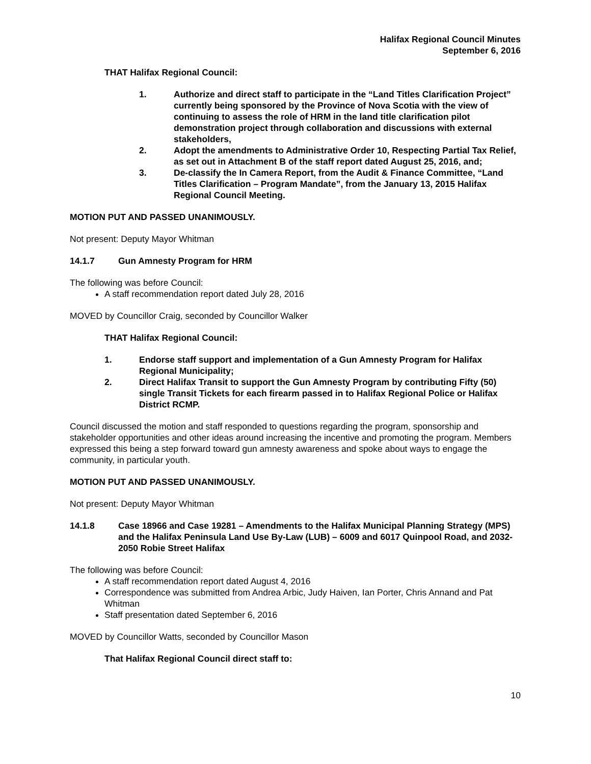Halifax Regional Council Minutes
September 6, 2016
THAT Halifax Regional Council:
1. Authorize and direct staff to participate in the “Land Titles Clarification Project” currently being sponsored by the Province of Nova Scotia with the view of continuing to assess the role of HRM in the land title clarification pilot demonstration project through collaboration and discussions with external stakeholders,
2. Adopt the amendments to Administrative Order 10, Respecting Partial Tax Relief, as set out in Attachment B of the staff report dated August 25, 2016, and;
3. De-classify the In Camera Report, from the Audit & Finance Committee, “Land Titles Clarification – Program Mandate”, from the January 13, 2015 Halifax Regional Council Meeting.
MOTION PUT AND PASSED UNANIMOUSLY.
Not present: Deputy Mayor Whitman
14.1.7 Gun Amnesty Program for HRM
The following was before Council:
A staff recommendation report dated July 28, 2016
MOVED by Councillor Craig, seconded by Councillor Walker
THAT Halifax Regional Council:
1. Endorse staff support and implementation of a Gun Amnesty Program for Halifax Regional Municipality;
2. Direct Halifax Transit to support the Gun Amnesty Program by contributing Fifty (50) single Transit Tickets for each firearm passed in to Halifax Regional Police or Halifax District RCMP.
Council discussed the motion and staff responded to questions regarding the program, sponsorship and stakeholder opportunities and other ideas around increasing the incentive and promoting the program. Members expressed this being a step forward toward gun amnesty awareness and spoke about ways to engage the community, in particular youth.
MOTION PUT AND PASSED UNANIMOUSLY.
Not present: Deputy Mayor Whitman
14.1.8 Case 18966 and Case 19281 – Amendments to the Halifax Municipal Planning Strategy (MPS) and the Halifax Peninsula Land Use By-Law (LUB) – 6009 and 6017 Quinpool Road, and 2032-2050 Robie Street Halifax
The following was before Council:
A staff recommendation report dated August 4, 2016
Correspondence was submitted from Andrea Arbic, Judy Haiven, Ian Porter, Chris Annand and Pat Whitman
Staff presentation dated September 6, 2016
MOVED by Councillor Watts, seconded by Councillor Mason
That Halifax Regional Council direct staff to:
10